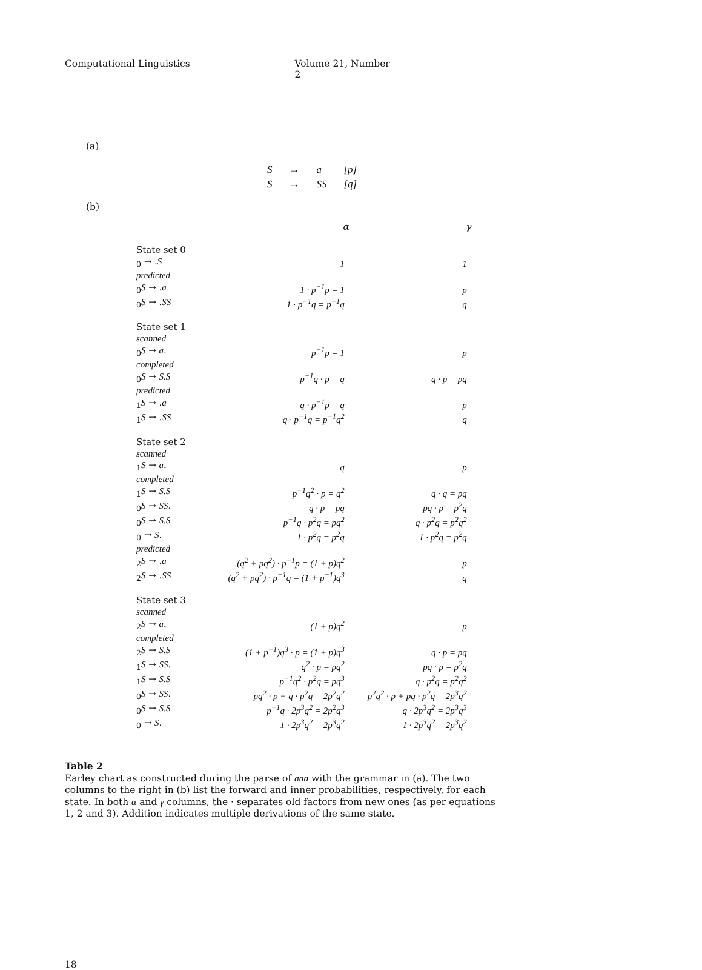Computational Linguistics Volume 21, Number 2
(a)
| S | → | a | [p] |
| S | → | SS | [q] |
(b)
| | α | γ |
| --- | --- | --- |
| State set 0 | | |
| <sub>0</sub> → . S | 1 | 1 |
| predicted | | |
| <sub>0</sub> S → . a | 1 · p<sup>−1</sup>p = 1 | p |
| <sub>0</sub> S → . SS | 1 · p<sup>−1</sup>q = p<sup>−1</sup>q | q |
| State set 1 | | |
| scanned | | |
| <sub>0</sub> S → a . | p<sup>−1</sup>p = 1 | p |
| completed | | |
| <sub>0</sub> S → S.S | p<sup>−1</sup>q · p = q | q · p = pq |
| predicted | | |
| <sub>1</sub> S → . a | q · p<sup>−1</sup>p = q | p |
| <sub>1</sub> S → . SS | q · p<sup>−1</sup>q = p<sup>−1</sup>q<sup>2</sup> | q |
| State set 2 | | |
| scanned | | |
| <sub>1</sub> S → a . | q | p |
| completed | | |
| <sub>1</sub> S → S.S | p<sup>−1</sup>q<sup>2</sup> · p = q<sup>2</sup> | q · q = pq |
| <sub>0</sub> S → SS . | q · p = pq | pq · p = p<sup>2</sup>q |
| <sub>0</sub> S → S.S | p<sup>−1</sup>q · p<sup>2</sup>q = pq<sup>2</sup> | q · p<sup>2</sup>q = p<sup>2</sup>q<sup>2</sup> |
| <sub>0</sub> → S . | 1 · p<sup>2</sup>q = p<sup>2</sup>q | 1 · p<sup>2</sup>q = p<sup>2</sup>q |
| predicted | | |
| <sub>2</sub> S → . a | (q<sup>2</sup> + pq<sup>2</sup>) · p<sup>−1</sup>p = (1 + p)q<sup>2</sup> | p |
| <sub>2</sub> S → . SS | (q<sup>2</sup> + pq<sup>2</sup>) · p<sup>−1</sup>q = (1 + p<sup>−1</sup>)q<sup>3</sup> | q |
| State set 3 | | |
| scanned | | |
| <sub>2</sub> S → a . | (1 + p)q<sup>2</sup> | p |
| completed | | |
| <sub>2</sub> S → S.S | (1 + p<sup>−1</sup>)q<sup>3</sup> · p = (1 + p)q<sup>3</sup> | q · p = pq |
| <sub>1</sub> S → SS . | q<sup>2</sup> · p = pq<sup>2</sup> | pq · p = p<sup>2</sup>q |
| <sub>1</sub> S → S.S | p<sup>−1</sup>q<sup>2</sup> · p<sup>2</sup>q = pq<sup>3</sup> | q · p<sup>2</sup>q = p<sup>2</sup>q<sup>2</sup> |
| <sub>0</sub> S → SS . | pq<sup>2</sup> · p + q · p<sup>2</sup>q = 2p<sup>2</sup>q<sup>2</sup> | p<sup>2</sup>q<sup>2</sup> · p + pq · p<sup>2</sup>q = 2p<sup>3</sup>q<sup>2</sup> |
| <sub>0</sub> S → S.S | p<sup>−1</sup>q · 2p<sup>3</sup>q<sup>2</sup> = 2p<sup>2</sup>q<sup>3</sup> | q · 2p<sup>3</sup>q<sup>2</sup> = 2p<sup>3</sup>q<sup>3</sup> |
| <sub>0</sub> → S . | 1 · 2p<sup>3</sup>q<sup>2</sup> = 2p<sup>3</sup>q<sup>2</sup> | 1 · 2p<sup>3</sup>q<sup>2</sup> = 2p<sup>3</sup>q<sup>2</sup> |
Table 2
Earley chart as constructed during the parse of aaa with the grammar in (a). The two columns to the right in (b) list the forward and inner probabilities, respectively, for each state. In both α and γ columns, the · separates old factors from new ones (as per equations 1, 2 and 3). Addition indicates multiple derivations of the same state.
18